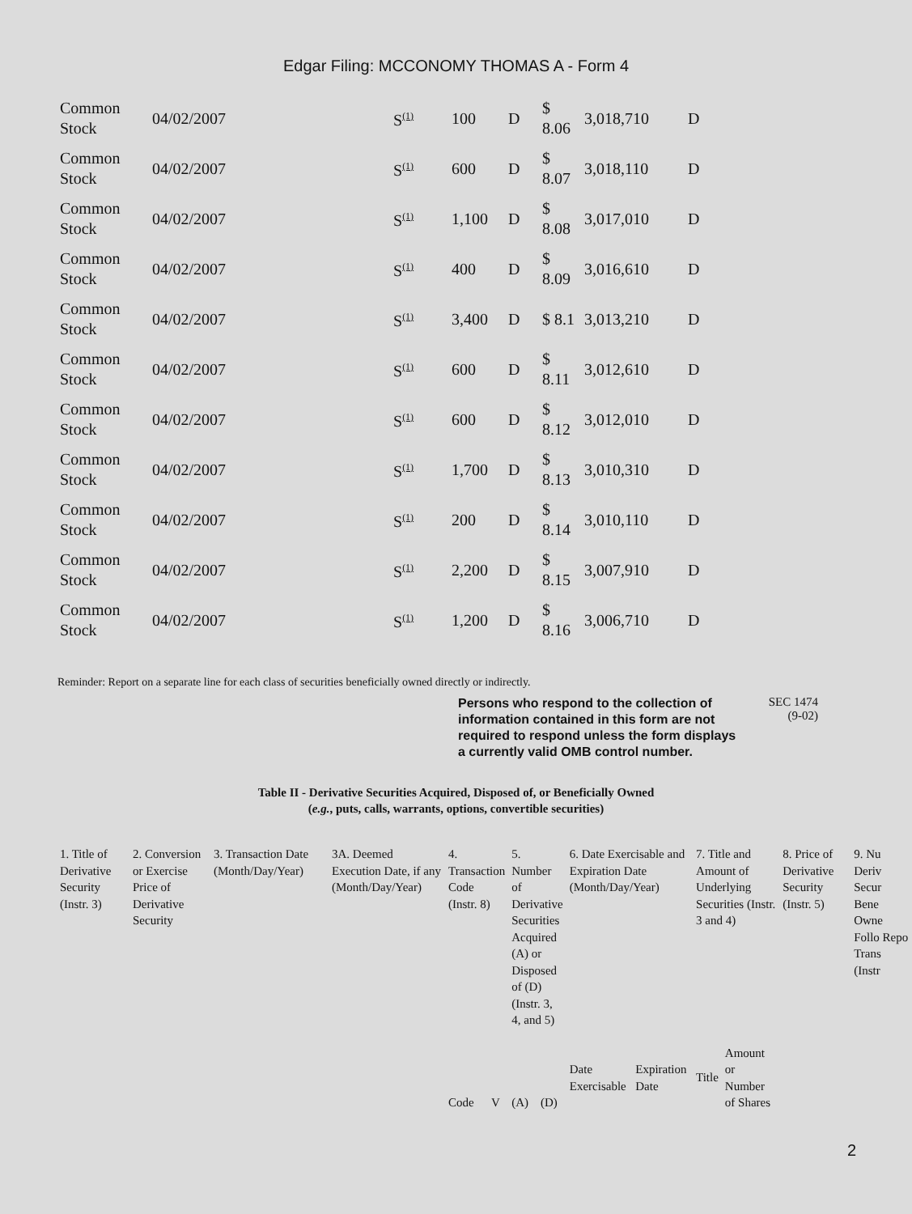Edgar Filing: MCCONOMY THOMAS A - Form 4
| Common Stock | 04/02/2007 | S<sup>(1)</sup> | 100 | D | $ 8.06 | 3,018,710 | D |
| Common Stock | 04/02/2007 | S<sup>(1)</sup> | 600 | D | $ 8.07 | 3,018,110 | D |
| Common Stock | 04/02/2007 | S<sup>(1)</sup> | 1,100 | D | $ 8.08 | 3,017,010 | D |
| Common Stock | 04/02/2007 | S<sup>(1)</sup> | 400 | D | $ 8.09 | 3,016,610 | D |
| Common Stock | 04/02/2007 | S<sup>(1)</sup> | 3,400 | D | $ 8.1 | 3,013,210 | D |
| Common Stock | 04/02/2007 | S<sup>(1)</sup> | 600 | D | $ 8.11 | 3,012,610 | D |
| Common Stock | 04/02/2007 | S<sup>(1)</sup> | 600 | D | $ 8.12 | 3,012,010 | D |
| Common Stock | 04/02/2007 | S<sup>(1)</sup> | 1,700 | D | $ 8.13 | 3,010,310 | D |
| Common Stock | 04/02/2007 | S<sup>(1)</sup> | 200 | D | $ 8.14 | 3,010,110 | D |
| Common Stock | 04/02/2007 | S<sup>(1)</sup> | 2,200 | D | $ 8.15 | 3,007,910 | D |
| Common Stock | 04/02/2007 | S<sup>(1)</sup> | 1,200 | D | $ 8.16 | 3,006,710 | D |
Reminder: Report on a separate line for each class of securities beneficially owned directly or indirectly.
Persons who respond to the collection of information contained in this form are not required to respond unless the form displays a currently valid OMB control number.
SEC 1474
(9-02)
Table II - Derivative Securities Acquired, Disposed of, or Beneficially Owned
(e.g., puts, calls, warrants, options, convertible securities)
| 1. Title of Derivative Security (Instr. 3) | 2. Conversion or Exercise Price of Derivative Security | 3. Transaction Date (Month/Day/Year) | 3A. Deemed Execution Date, if any (Month/Day/Year) | 4. Transaction Code (Instr. 8) | | 5. Number of Derivative Securities Acquired (A) or Disposed of (D) (Instr. 3, 4, and 5) | | 6. Date Exercisable and Expiration Date (Month/Day/Year) | | 7. Title and Amount of Underlying Securities (Instr. 3 and 4) | | 8. Price of Derivative Security (Instr. 5) | 9. Nu Deriv Secur Bene Owne Follo Repo Trans (Instr |
| | | | | Code | V | (A) | (D) | Date Exercisable | Expiration Date | Title | Amount or Number of Shares | | |
2